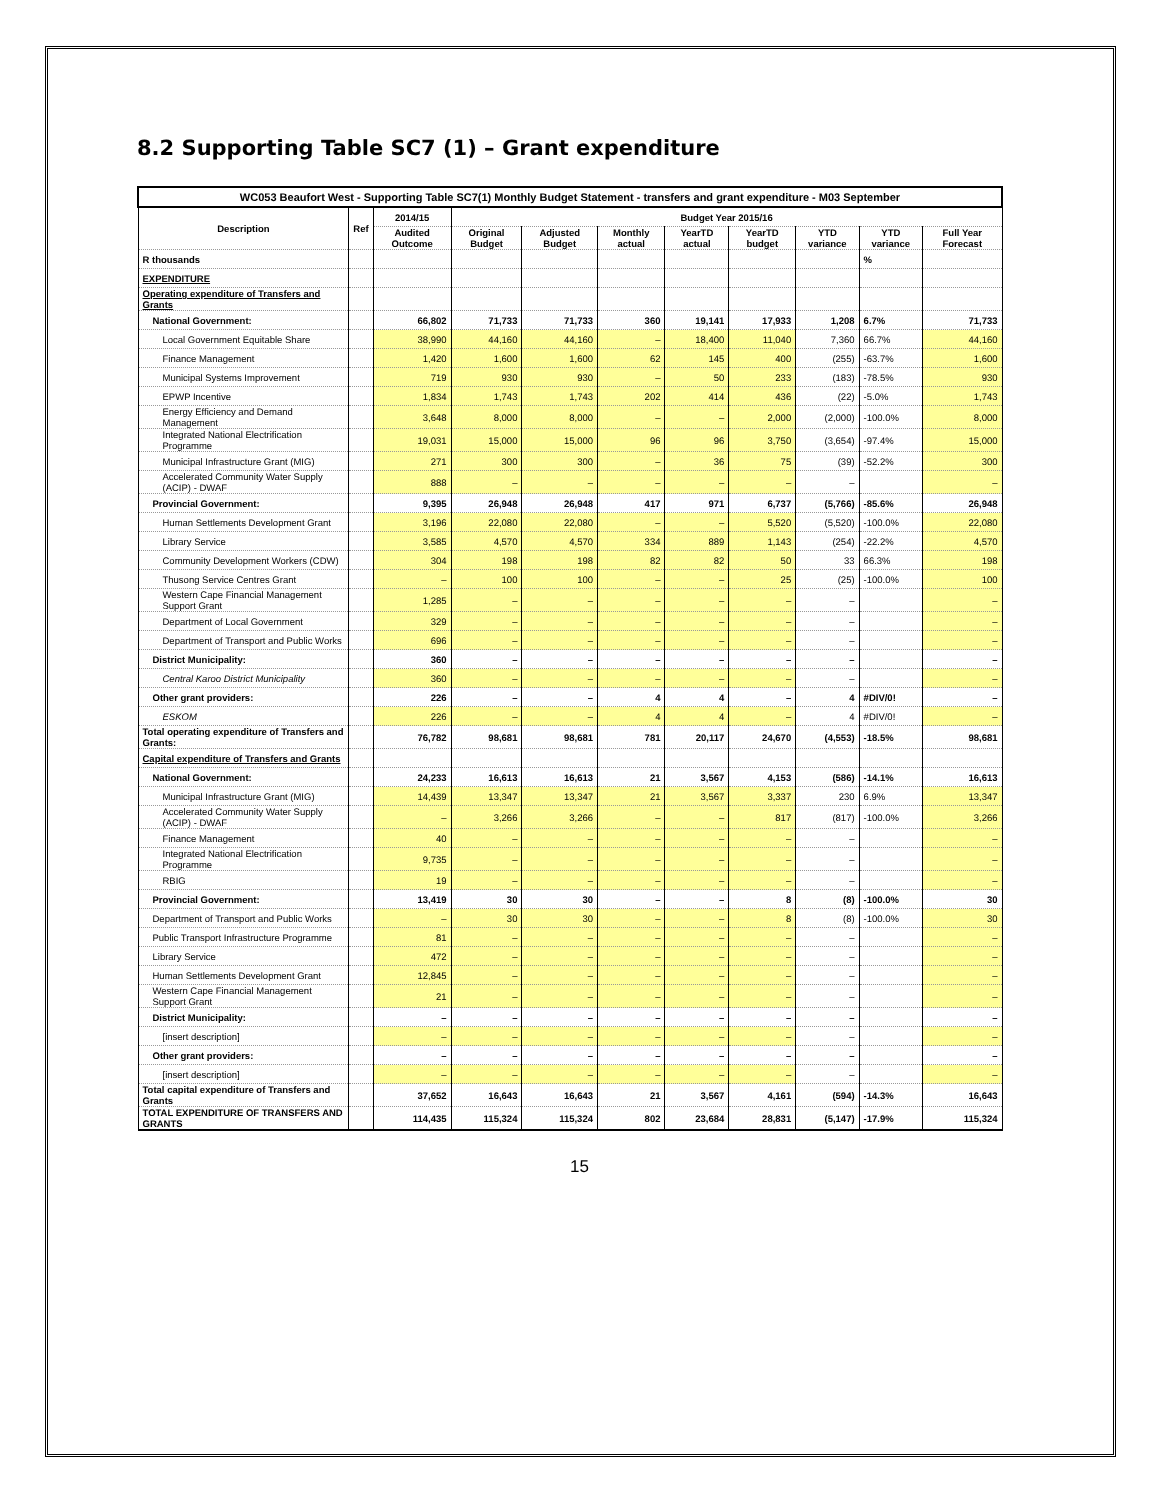8.2 Supporting Table SC7 (1) – Grant expenditure
| WC053 Beaufort West - Supporting Table SC7(1) Monthly Budget Statement - transfers and grant expenditure - M03 September | | | | | | | | | | |
| --- | --- | --- | --- | --- | --- | --- | --- | --- | --- | --- |
| Description | Ref | 2014/15 | Budget Year 2015/16 | | | | | | | |
| | | Audited Outcome | Original Budget | Adjusted Budget | Monthly actual | YearTD actual | YearTD budget | YTD variance | YTD variance | Full Year Forecast |
| R thousands | | | | | | | | | % | |
| EXPENDITURE | | | | | | | | | | |
| Operating expenditure of Transfers and Grants | | | | | | | | | | |
| National Government: | | 66,802 | 71,733 | 71,733 | 360 | 19,141 | 17,933 | 1,208 | 6.7% | 71,733 |
| Local Government Equitable Share | | 38,990 | 44,160 | 44,160 | – | 18,400 | 11,040 | 7,360 | 66.7% | 44,160 |
| Finance Management | | 1,420 | 1,600 | 1,600 | 62 | 145 | 400 | (255) | -63.7% | 1,600 |
| Municipal Systems Improvement | | 719 | 930 | 930 | – | 50 | 233 | (183) | -78.5% | 930 |
| EPWP Incentive | | 1,834 | 1,743 | 1,743 | 202 | 414 | 436 | (22) | -5.0% | 1,743 |
| Energy Efficiency and Demand Management | | 3,648 | 8,000 | 8,000 | – | – | 2,000 | (2,000) | -100.0% | 8,000 |
| Integrated National Electrification Programme | | 19,031 | 15,000 | 15,000 | 96 | 96 | 3,750 | (3,654) | -97.4% | 15,000 |
| Municipal Infrastructure Grant (MIG) | | 271 | 300 | 300 | – | 36 | 75 | (39) | -52.2% | 300 |
| Accelerated Community Water Supply (ACIP) - DWAF | | 888 | – | – | – | – | – | – | | – |
| Provincial Government: | | 9,395 | 26,948 | 26,948 | 417 | 971 | 6,737 | (5,766) | -85.6% | 26,948 |
| Human Settlements Development Grant | | 3,196 | 22,080 | 22,080 | – | – | 5,520 | (5,520) | -100.0% | 22,080 |
| Library Service | | 3,585 | 4,570 | 4,570 | 334 | 889 | 1,143 | (254) | -22.2% | 4,570 |
| Community Development Workers (CDW) | | 304 | 198 | 198 | 82 | 82 | 50 | 33 | 66.3% | 198 |
| Thusong Service Centres Grant | | – | 100 | 100 | – | – | 25 | (25) | -100.0% | 100 |
| Western Cape Financial Management Support Grant | | 1,285 | – | – | – | – | – | – | | – |
| Department of Local Government | | 329 | – | – | – | – | – | – | | – |
| Department of Transport and Public Works | | 696 | – | – | – | – | – | – | | – |
| District Municipality: | | 360 | – | – | – | – | – | – | | – |
| Central Karoo District Municipality | | 360 | – | – | – | – | – | – | | – |
| Other grant providers: | | 226 | – | – | 4 | 4 | – | 4 | #DIV/0! | – |
| ESKOM | | 226 | – | – | 4 | 4 | – | 4 | #DIV/0! | – |
| Total operating expenditure of Transfers and Grants: | | 76,782 | 98,681 | 98,681 | 781 | 20,117 | 24,670 | (4,553) | -18.5% | 98,681 |
| Capital expenditure of Transfers and Grants | | | | | | | | | | |
| National Government: | | 24,233 | 16,613 | 16,613 | 21 | 3,567 | 4,153 | (586) | -14.1% | 16,613 |
| Municipal Infrastructure Grant (MIG) | | 14,439 | 13,347 | 13,347 | 21 | 3,567 | 3,337 | 230 | 6.9% | 13,347 |
| Accelerated Community Water Supply (ACIP) - DWAF | | – | 3,266 | 3,266 | – | – | 817 | (817) | -100.0% | 3,266 |
| Finance Management | | 40 | – | – | – | – | – | – | | – |
| Integrated National Electrification Programme | | 9,735 | – | – | – | – | – | – | | – |
| RBIG | | 19 | – | – | – | – | – | – | | – |
| Provincial Government: | | 13,419 | 30 | 30 | – | – | 8 | (8) | -100.0% | 30 |
| Department of Transport and Public Works | | – | 30 | 30 | – | – | 8 | (8) | -100.0% | 30 |
| Public Transport Infrastructure Programme | | 81 | – | – | – | – | – | – | | – |
| Library Service | | 472 | – | – | – | – | – | – | | – |
| Human Settlements Development Grant | | 12,845 | – | – | – | – | – | – | | – |
| Western Cape Financial Management Support Grant | | 21 | – | – | – | – | – | – | | – |
| District Municipality: | | – | – | – | – | – | – | – | | – |
| [insert description] | | – | – | – | – | – | – | – | | – |
| Other grant providers: | | – | – | – | – | – | – | – | | – |
| [insert description] | | – | – | – | – | – | – | – | | – |
| Total capital expenditure of Transfers and Grants | | 37,652 | 16,643 | 16,643 | 21 | 3,567 | 4,161 | (594) | -14.3% | 16,643 |
| TOTAL EXPENDITURE OF TRANSFERS AND GRANTS | | 114,435 | 115,324 | 115,324 | 802 | 23,684 | 28,831 | (5,147) | -17.9% | 115,324 |
15